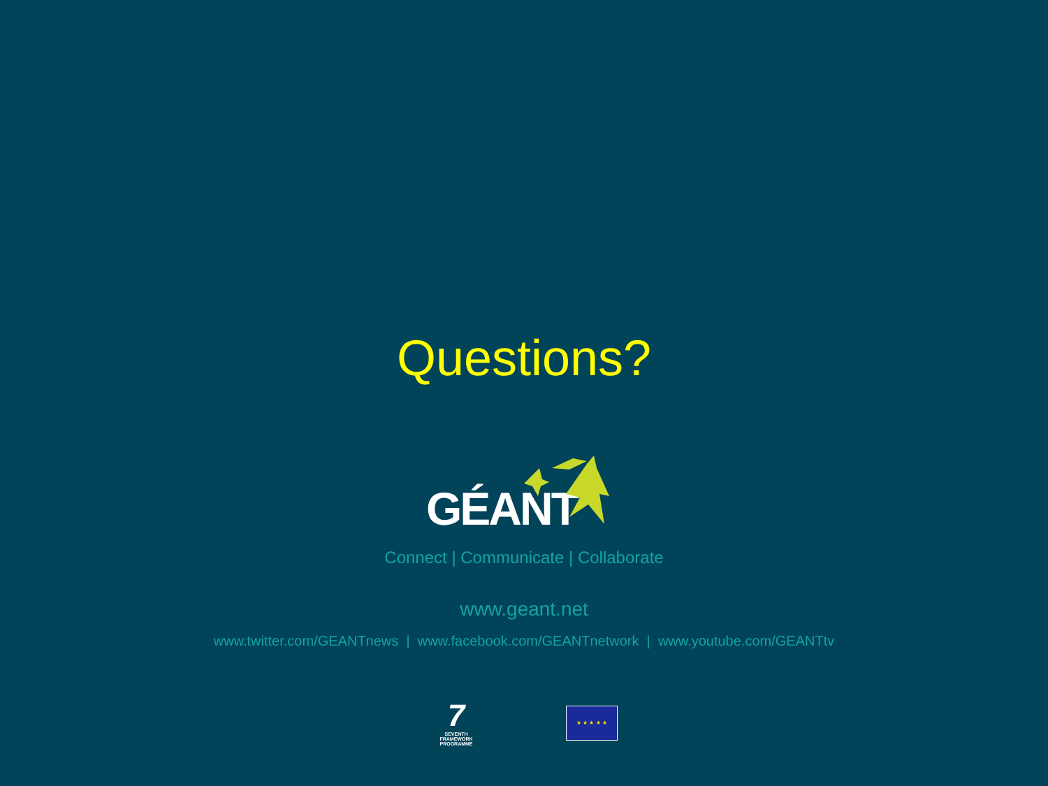Questions?
GÉANT
Connect | Communicate | Collaborate
www.geant.net
www.twitter.com/GEANTnews | www.facebook.com/GEANTnetwork | www.youtube.com/GEANTtv
7
SEVENTH FRAMEWORK PROGRAMME
★ ★ ★ ★ ★